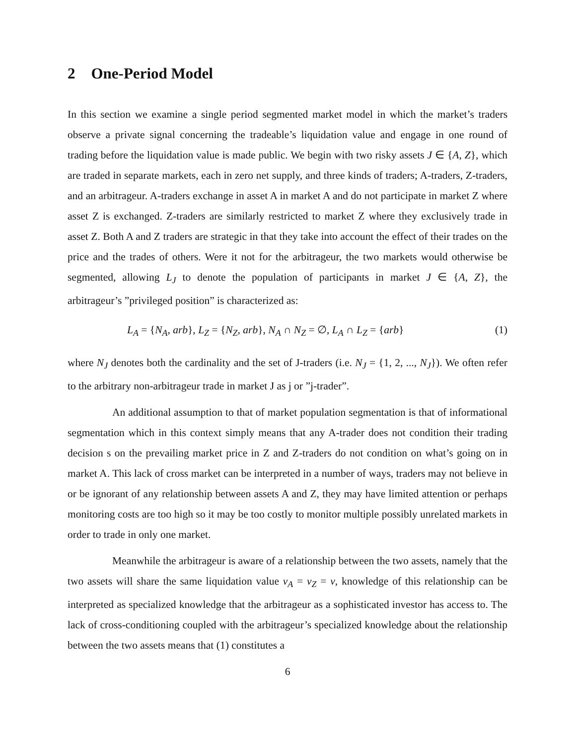2 One-Period Model
In this section we examine a single period segmented market model in which the market’s traders observe a private signal concerning the tradeable’s liquidation value and engage in one round of trading before the liquidation value is made public. We begin with two risky assets J ∈ {A, Z}, which are traded in separate markets, each in zero net supply, and three kinds of traders; A-traders, Z-traders, and an arbitrageur. A-traders exchange in asset A in market A and do not participate in market Z where asset Z is exchanged. Z-traders are similarly restricted to market Z where they exclusively trade in asset Z. Both A and Z traders are strategic in that they take into account the effect of their trades on the price and the trades of others. Were it not for the arbitrageur, the two markets would otherwise be segmented, allowing L<sub>J</sub> to denote the population of participants in market J ∈ {A, Z}, the arbitrageur’s ”privileged position” is characterized as:
L<sub>A</sub> = {N<sub>A</sub>, arb}, L<sub>Z</sub> = {N<sub>Z</sub>, arb}, N<sub>A</sub> ∩ N<sub>Z</sub> = ∅, L<sub>A</sub> ∩ L<sub>Z</sub> = {arb} (1)
where N<sub>J</sub> denotes both the cardinality and the set of J-traders (i.e. N<sub>J</sub> = {1, 2, ..., N<sub>J</sub>}). We often refer to the arbitrary non-arbitrageur trade in market J as j or ”j-trader”.
An additional assumption to that of market population segmentation is that of informational segmentation which in this context simply means that any A-trader does not condition their trading decision s on the prevailing market price in Z and Z-traders do not condition on what’s going on in market A. This lack of cross market can be interpreted in a number of ways, traders may not believe in or be ignorant of any relationship between assets A and Z, they may have limited attention or perhaps monitoring costs are too high so it may be too costly to monitor multiple possibly unrelated markets in order to trade in only one market.
Meanwhile the arbitrageur is aware of a relationship between the two assets, namely that the two assets will share the same liquidation value v<sub>A</sub> = v<sub>Z</sub> = v, knowledge of this relationship can be interpreted as specialized knowledge that the arbitrageur as a sophisticated investor has access to. The lack of cross-conditioning coupled with the arbitrageur’s specialized knowledge about the relationship between the two assets means that (1) constitutes a
6